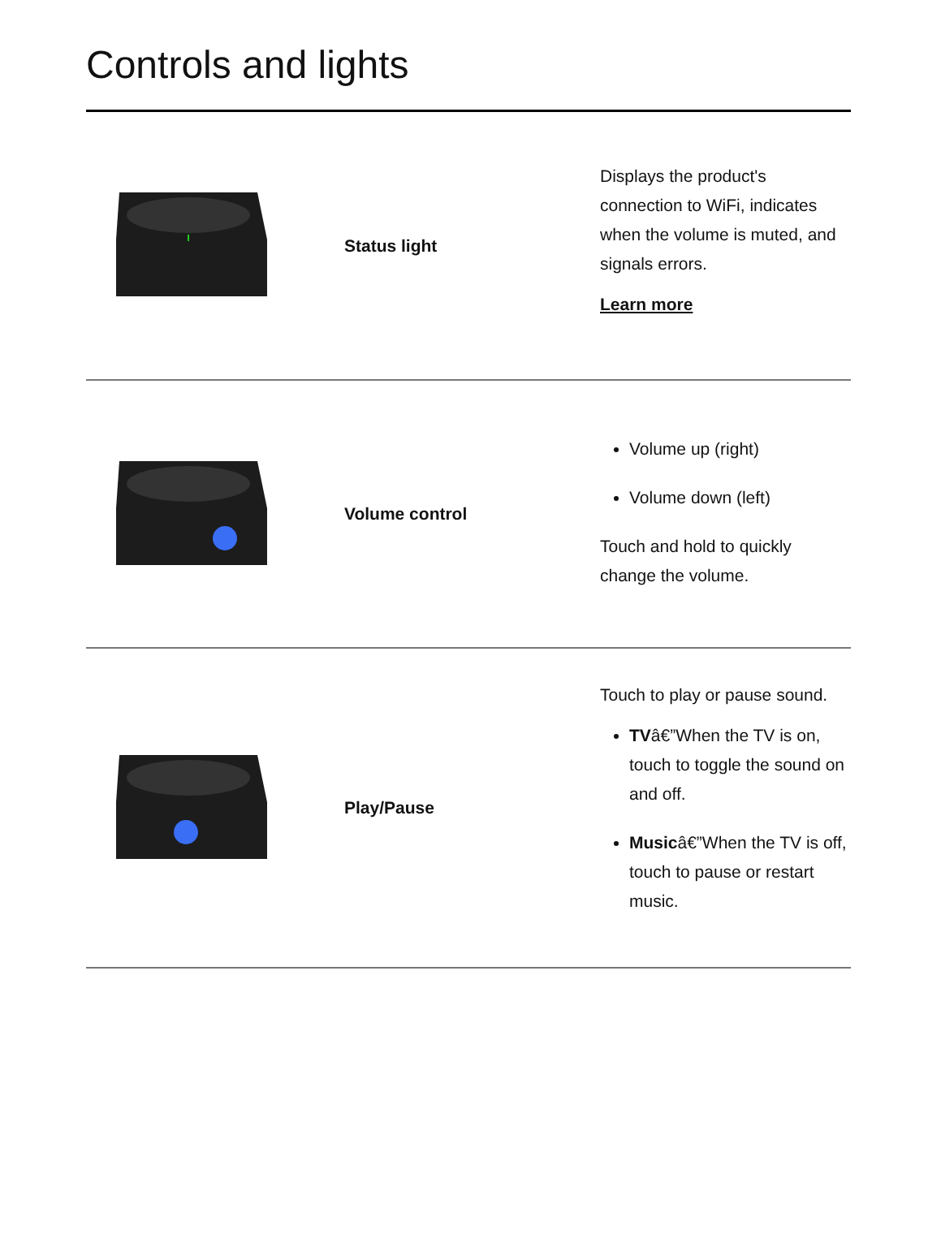Controls and lights
| | Status light | Displays the product's connection to WiFi, indicates when the volume is muted, and signals errors. Learn more |
| | Volume control | Volume up (right) Volume down (left) Touch and hold to quickly change the volume. |
| | Play/Pause | Touch to play or pause sound. TV â€”When the TV is on, touch to toggle the sound on and off. Music â€”When the TV is off, touch to pause or restart music. |